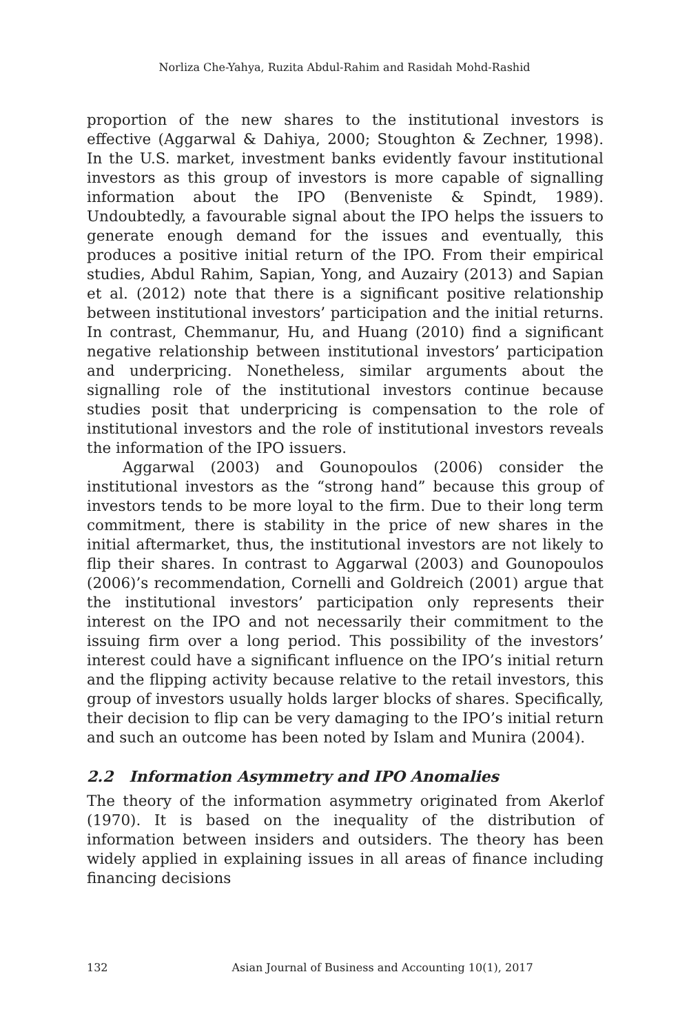Norliza Che-Yahya, Ruzita Abdul-Rahim and Rasidah Mohd-Rashid
proportion of the new shares to the institutional investors is effective (Aggarwal & Dahiya, 2000; Stoughton & Zechner, 1998). In the U.S. market, investment banks evidently favour institutional investors as this group of investors is more capable of signalling information about the IPO (Benveniste & Spindt, 1989). Undoubtedly, a favourable signal about the IPO helps the issuers to generate enough demand for the issues and eventually, this produces a positive initial return of the IPO. From their empirical studies, Abdul Rahim, Sapian, Yong, and Auzairy (2013) and Sapian et al. (2012) note that there is a significant positive relationship between institutional investors’ participation and the initial returns. In contrast, Chemmanur, Hu, and Huang (2010) find a significant negative relationship between institutional investors’ participation and underpricing. Nonetheless, similar arguments about the signalling role of the institutional investors continue because studies posit that underpricing is compensation to the role of institutional investors and the role of institutional investors reveals the information of the IPO issuers.
Aggarwal (2003) and Gounopoulos (2006) consider the institutional investors as the “strong hand” because this group of investors tends to be more loyal to the firm. Due to their long term commitment, there is stability in the price of new shares in the initial aftermarket, thus, the institutional investors are not likely to flip their shares. In contrast to Aggarwal (2003) and Gounopoulos (2006)’s recommendation, Cornelli and Goldreich (2001) argue that the institutional investors’ participation only represents their interest on the IPO and not necessarily their commitment to the issuing firm over a long period. This possibility of the investors’ interest could have a significant influence on the IPO’s initial return and the flipping activity because relative to the retail investors, this group of investors usually holds larger blocks of shares. Specifically, their decision to flip can be very damaging to the IPO’s initial return and such an outcome has been noted by Islam and Munira (2004).
2.2 Information Asymmetry and IPO Anomalies
The theory of the information asymmetry originated from Akerlof (1970). It is based on the inequality of the distribution of information between insiders and outsiders. The theory has been widely applied in explaining issues in all areas of finance including financing decisions
132 Asian Journal of Business and Accounting 10(1), 2017